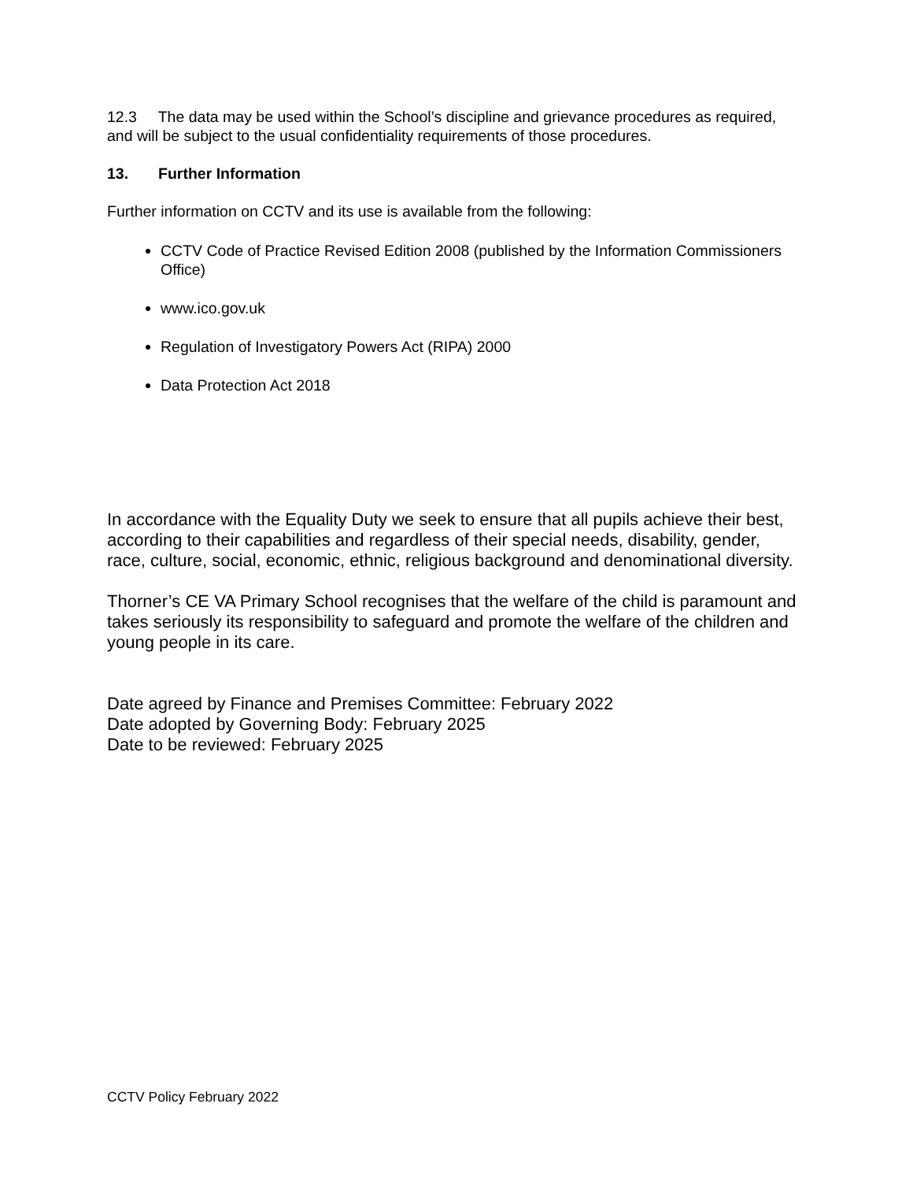12.3 The data may be used within the School’s discipline and grievance procedures as required, and will be subject to the usual confidentiality requirements of those procedures.
13. Further Information
Further information on CCTV and its use is available from the following:
CCTV Code of Practice Revised Edition 2008 (published by the Information Commissioners Office)
www.ico.gov.uk
Regulation of Investigatory Powers Act (RIPA) 2000
Data Protection Act 2018
In accordance with the Equality Duty we seek to ensure that all pupils achieve their best, according to their capabilities and regardless of their special needs, disability, gender, race, culture, social, economic, ethnic, religious background and denominational diversity.
Thorner’s CE VA Primary School recognises that the welfare of the child is paramount and takes seriously its responsibility to safeguard and promote the welfare of the children and young people in its care.
Date agreed by Finance and Premises Committee: February 2022
Date adopted by Governing Body: February 2025
Date to be reviewed: February 2025
CCTV Policy February 2022